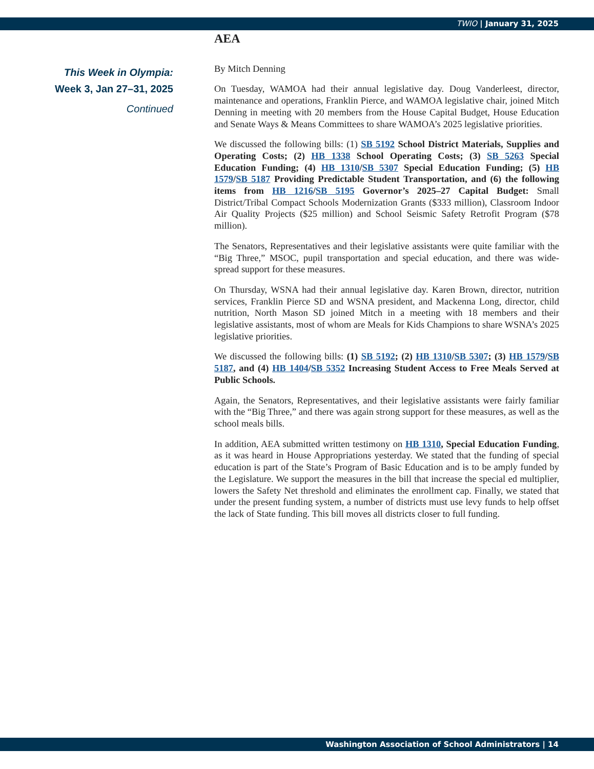TWIO | January 31, 2025
This Week in Olympia:
Week 3, Jan 27–31, 2025
Continued
AEA
By Mitch Denning
On Tuesday, WAMOA had their annual legislative day. Doug Vanderleest, director, maintenance and operations, Franklin Pierce, and WAMOA legislative chair, joined Mitch Denning in meeting with 20 members from the House Capital Budget, House Education and Senate Ways & Means Committees to share WAMOA’s 2025 legislative priorities.
We discussed the following bills: (1) SB 5192 School District Materials, Supplies and Operating Costs; (2) HB 1338 School Operating Costs; (3) SB 5263 Special Education Funding; (4) HB 1310/SB 5307 Special Education Funding; (5) HB 1579/SB 5187 Providing Predictable Student Transportation, and (6) the following items from HB 1216/SB 5195 Governor’s 2025–27 Capital Budget: Small District/Tribal Compact Schools Modernization Grants ($333 million), Classroom Indoor Air Quality Projects ($25 million) and School Seismic Safety Retrofit Program ($78 million).
The Senators, Representatives and their legislative assistants were quite familiar with the “Big Three,” MSOC, pupil transportation and special education, and there was wide-spread support for these measures.
On Thursday, WSNA had their annual legislative day. Karen Brown, director, nutrition services, Franklin Pierce SD and WSNA president, and Mackenna Long, director, child nutrition, North Mason SD joined Mitch in a meeting with 18 members and their legislative assistants, most of whom are Meals for Kids Champions to share WSNA’s 2025 legislative priorities.
We discussed the following bills: (1) SB 5192; (2) HB 1310/SB 5307; (3) HB 1579/SB 5187, and (4) HB 1404/SB 5352 Increasing Student Access to Free Meals Served at Public Schools.
Again, the Senators, Representatives, and their legislative assistants were fairly familiar with the “Big Three,” and there was again strong support for these measures, as well as the school meals bills.
In addition, AEA submitted written testimony on HB 1310, Special Education Funding, as it was heard in House Appropriations yesterday. We stated that the funding of special education is part of the State’s Program of Basic Education and is to be amply funded by the Legislature. We support the measures in the bill that increase the special ed multiplier, lowers the Safety Net threshold and eliminates the enrollment cap. Finally, we stated that under the present funding system, a number of districts must use levy funds to help offset the lack of State funding. This bill moves all districts closer to full funding.
Washington Association of School Administrators | 14